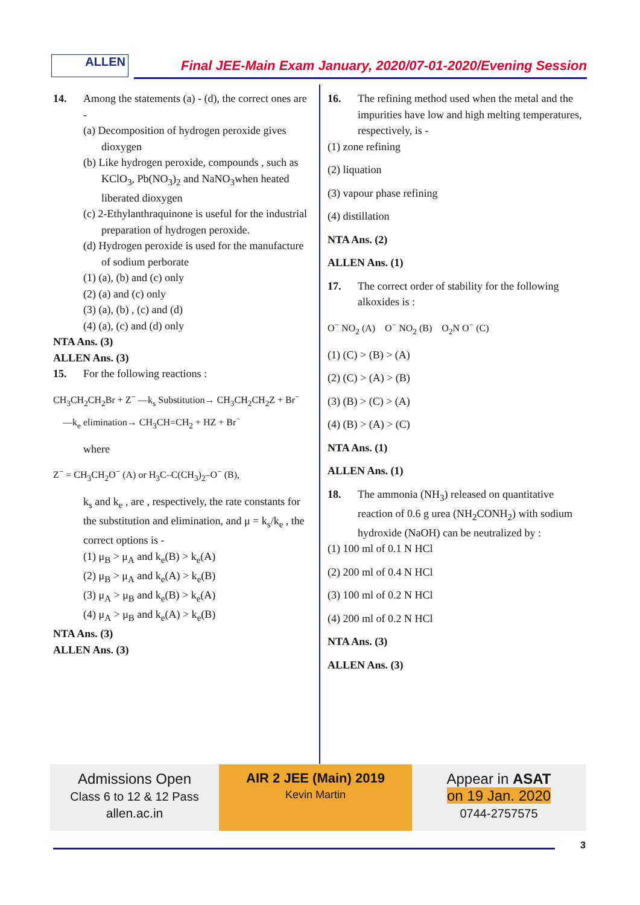ALLEN
Final JEE-Main Exam January, 2020/07-01-2020/Evening Session
14. Among the statements (a) - (d), the correct ones are -
(a) Decomposition of hydrogen peroxide gives dioxygen
(b) Like hydrogen peroxide, compounds , such as KClO<sub>3</sub>, Pb(NO<sub>3</sub>)<sub>2</sub> and NaNO<sub>3</sub>when heated liberated dioxygen
(c) 2-Ethylanthraquinone is useful for the industrial preparation of hydrogen peroxide.
(d) Hydrogen peroxide is used for the manufacture of sodium perborate
(1) (a), (b) and (c) only
(2) (a) and (c) only
(3) (a), (b) , (c) and (d)
(4) (a), (c) and (d) only
NTA Ans. (3)
ALLEN Ans. (3)
15. For the following reactions :
CH<sub>3</sub>CH<sub>2</sub>CH<sub>2</sub>Br + Z<sup>−</sup> —k<sub>s</sub> Substitution→ CH<sub>3</sub>CH<sub>2</sub>CH<sub>2</sub>Z + Br<sup>−</sup>
—k<sub>e</sub> elimination→ CH<sub>3</sub>CH=CH<sub>2</sub> + HZ + Br<sup>−</sup>
where
Z<sup>−</sup> = CH<sub>3</sub>CH<sub>2</sub>O<sup>−</sup> (A) or H<sub>3</sub>C–C(CH<sub>3</sub>)<sub>2</sub>–O<sup>−</sup> (B),
k<sub>s</sub> and k<sub>e</sub> , are , respectively, the rate constants for the substitution and elimination, and μ = k<sub>s</sub>/k<sub>e</sub> , the correct options is -
(1) μ<sub>B</sub> > μ<sub>A</sub> and k<sub>e</sub>(B) > k<sub>e</sub>(A)
(2) μ<sub>B</sub> > μ<sub>A</sub> and k<sub>e</sub>(A) > k<sub>e</sub>(B)
(3) μ<sub>A</sub> > μ<sub>B</sub> and k<sub>e</sub>(B) > k<sub>e</sub>(A)
(4) μ<sub>A</sub> > μ<sub>B</sub> and k<sub>e</sub>(A) > k<sub>e</sub>(B)
NTA Ans. (3)
ALLEN Ans. (3)
16. The refining method used when the metal and the impurities have low and high melting temperatures, respectively, is -
(1) zone refining
(2) liquation
(3) vapour phase refining
(4) distillation
NTA Ans. (2)
ALLEN Ans. (1)
17. The correct order of stability for the following alkoxides is :
O<sup>−</sup> NO<sub>2</sub> (A) O<sup>−</sup> NO<sub>2</sub> (B) O<sub>2</sub>N O<sup>−</sup> (C)
(1) (C) > (B) > (A)
(2) (C) > (A) > (B)
(3) (B) > (C) > (A)
(4) (B) > (A) > (C)
NTA Ans. (1)
ALLEN Ans. (1)
18. The ammonia (NH<sub>3</sub>) released on quantitative reaction of 0.6 g urea (NH<sub>2</sub>CONH<sub>2</sub>) with sodium hydroxide (NaOH) can be neutralized by :
(1) 100 ml of 0.1 N HCl
(2) 200 ml of 0.4 N HCl
(3) 100 ml of 0.2 N HCl
(4) 200 ml of 0.2 N HCl
NTA Ans. (3)
ALLEN Ans. (3)
Admissions Open
Class 6 to 12 & 12 Pass
allen.ac.in
AIR 2 JEE (Main) 2019
Kevin Martin
Appear in ASAT
on 19 Jan. 2020
0744-2757575
3